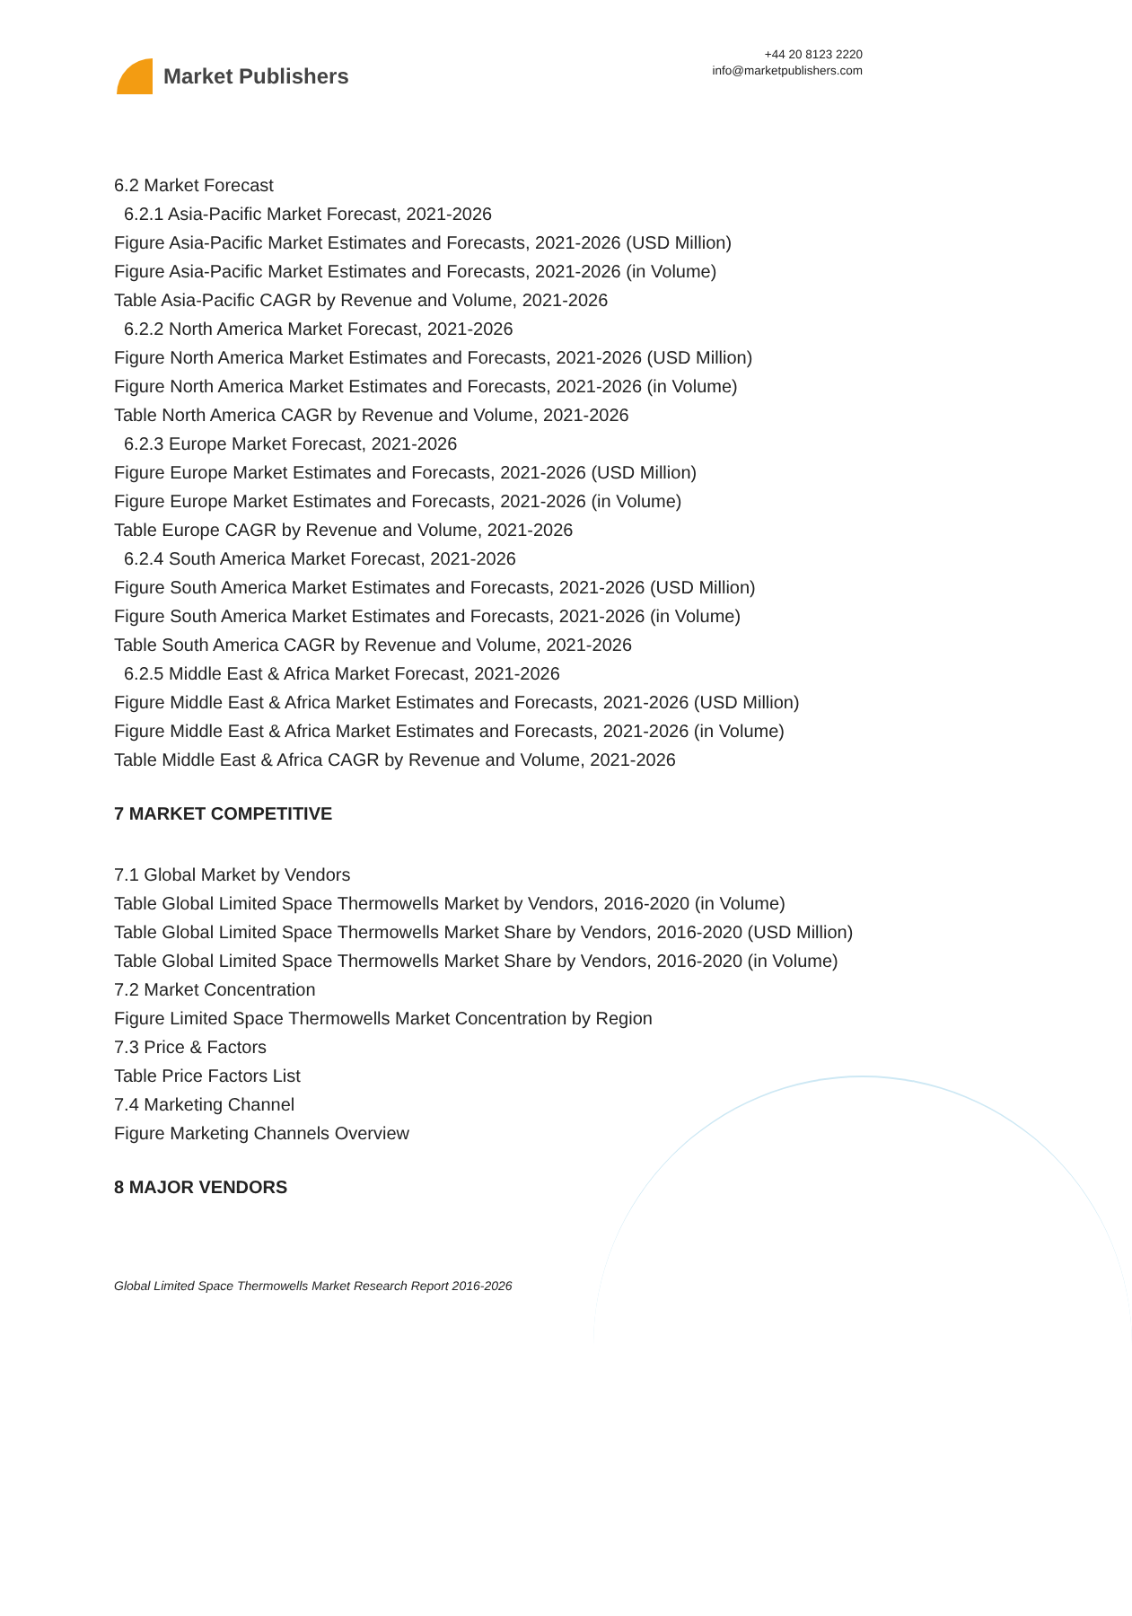Market Publishers
+44 20 8123 2220
info@marketpublishers.com
6.2 Market Forecast
6.2.1 Asia-Pacific Market Forecast, 2021-2026
Figure Asia-Pacific Market Estimates and Forecasts, 2021-2026 (USD Million)
Figure Asia-Pacific Market Estimates and Forecasts, 2021-2026 (in Volume)
Table Asia-Pacific CAGR by Revenue and Volume, 2021-2026
6.2.2 North America Market Forecast, 2021-2026
Figure North America Market Estimates and Forecasts, 2021-2026 (USD Million)
Figure North America Market Estimates and Forecasts, 2021-2026 (in Volume)
Table North America CAGR by Revenue and Volume, 2021-2026
6.2.3 Europe Market Forecast, 2021-2026
Figure Europe Market Estimates and Forecasts, 2021-2026 (USD Million)
Figure Europe Market Estimates and Forecasts, 2021-2026 (in Volume)
Table Europe CAGR by Revenue and Volume, 2021-2026
6.2.4 South America Market Forecast, 2021-2026
Figure South America Market Estimates and Forecasts, 2021-2026 (USD Million)
Figure South America Market Estimates and Forecasts, 2021-2026 (in Volume)
Table South America CAGR by Revenue and Volume, 2021-2026
6.2.5 Middle East & Africa Market Forecast, 2021-2026
Figure Middle East & Africa Market Estimates and Forecasts, 2021-2026 (USD Million)
Figure Middle East & Africa Market Estimates and Forecasts, 2021-2026 (in Volume)
Table Middle East & Africa CAGR by Revenue and Volume, 2021-2026
7 MARKET COMPETITIVE
7.1 Global Market by Vendors
Table Global Limited Space Thermowells Market by Vendors, 2016-2020 (in Volume)
Table Global Limited Space Thermowells Market Share by Vendors, 2016-2020 (USD Million)
Table Global Limited Space Thermowells Market Share by Vendors, 2016-2020 (in Volume)
7.2 Market Concentration
Figure Limited Space Thermowells Market Concentration by Region
7.3 Price & Factors
Table Price Factors List
7.4 Marketing Channel
Figure Marketing Channels Overview
8 MAJOR VENDORS
Global Limited Space Thermowells Market Research Report 2016-2026